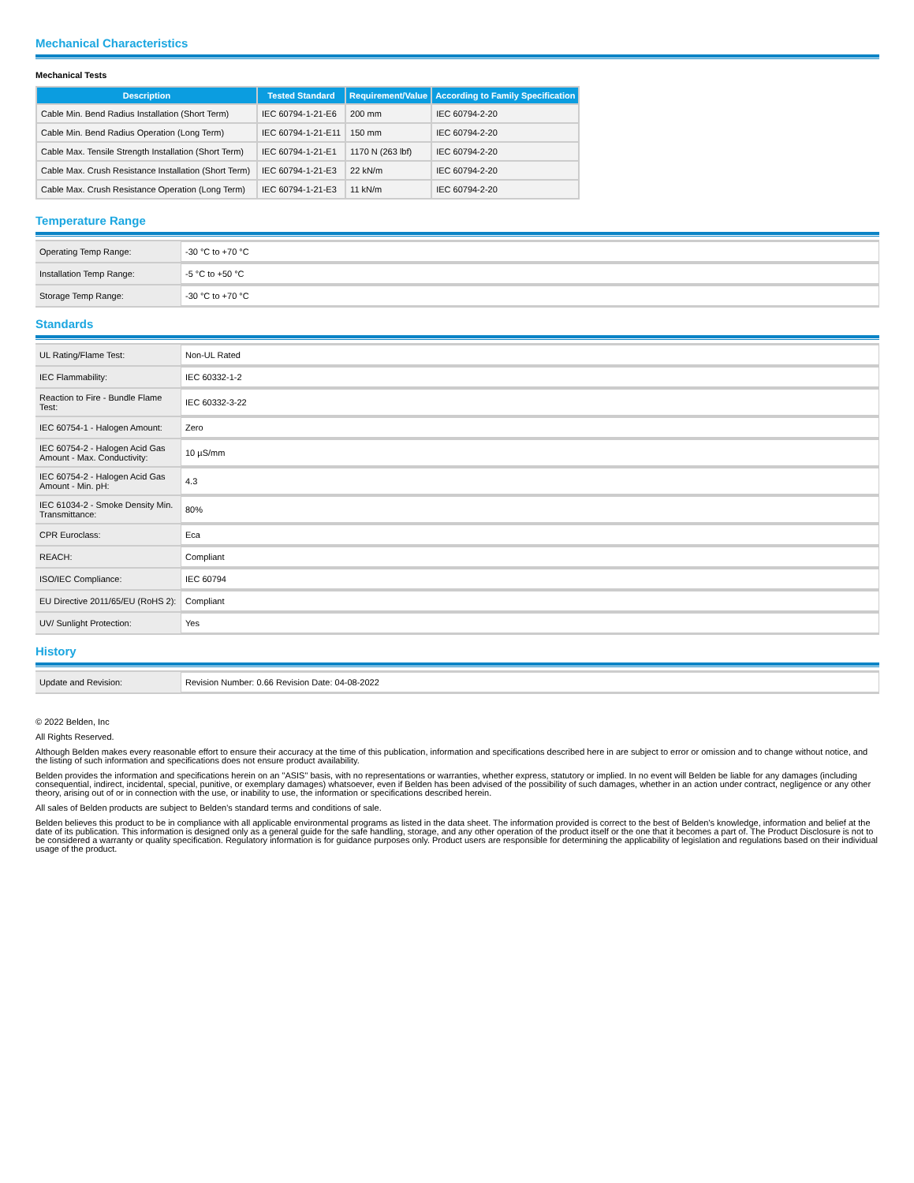Mechanical Characteristics
Mechanical Tests
| Description | Tested Standard | Requirement/Value | According to Family Specification |
| --- | --- | --- | --- |
| Cable Min. Bend Radius Installation (Short Term) | IEC 60794-1-21-E6 | 200 mm | IEC 60794-2-20 |
| Cable Min. Bend Radius Operation (Long Term) | IEC 60794-1-21-E11 | 150 mm | IEC 60794-2-20 |
| Cable Max. Tensile Strength Installation (Short Term) | IEC 60794-1-21-E1 | 1170 N (263 lbf) | IEC 60794-2-20 |
| Cable Max. Crush Resistance Installation (Short Term) | IEC 60794-1-21-E3 | 22 kN/m | IEC 60794-2-20 |
| Cable Max. Crush Resistance Operation (Long Term) | IEC 60794-1-21-E3 | 11 kN/m | IEC 60794-2-20 |
Temperature Range
| Operating Temp Range: | -30 °C to +70 °C |
| Installation Temp Range: | -5 °C to +50 °C |
| Storage Temp Range: | -30 °C to +70 °C |
Standards
| UL Rating/Flame Test: | Non-UL Rated |
| IEC Flammability: | IEC 60332-1-2 |
| Reaction to Fire - Bundle Flame Test: | IEC 60332-3-22 |
| IEC 60754-1 - Halogen Amount: | Zero |
| IEC 60754-2 - Halogen Acid Gas Amount - Max. Conductivity: | 10 µS/mm |
| IEC 60754-2 - Halogen Acid Gas Amount - Min. pH: | 4.3 |
| IEC 61034-2 - Smoke Density Min. Transmittance: | 80% |
| CPR Euroclass: | Eca |
| REACH: | Compliant |
| ISO/IEC Compliance: | IEC 60794 |
| EU Directive 2011/65/EU (RoHS 2): | Compliant |
| UV/ Sunlight Protection: | Yes |
History
| Update and Revision: | Revision Number: 0.66 Revision Date: 04-08-2022 |
© 2022 Belden, Inc
All Rights Reserved.
Although Belden makes every reasonable effort to ensure their accuracy at the time of this publication, information and specifications described here in are subject to error or omission and to change without notice, and the listing of such information and specifications does not ensure product availability.
Belden provides the information and specifications herein on an "ASIS" basis, with no representations or warranties, whether express, statutory or implied. In no event will Belden be liable for any damages (including consequential, indirect, incidental, special, punitive, or exemplary damages) whatsoever, even if Belden has been advised of the possibility of such damages, whether in an action under contract, negligence or any other theory, arising out of or in connection with the use, or inability to use, the information or specifications described herein.
All sales of Belden products are subject to Belden's standard terms and conditions of sale.
Belden believes this product to be in compliance with all applicable environmental programs as listed in the data sheet. The information provided is correct to the best of Belden's knowledge, information and belief at the date of its publication. This information is designed only as a general guide for the safe handling, storage, and any other operation of the product itself or the one that it becomes a part of. The Product Disclosure is not to be considered a warranty or quality specification. Regulatory information is for guidance purposes only. Product users are responsible for determining the applicability of legislation and regulations based on their individual usage of the product.